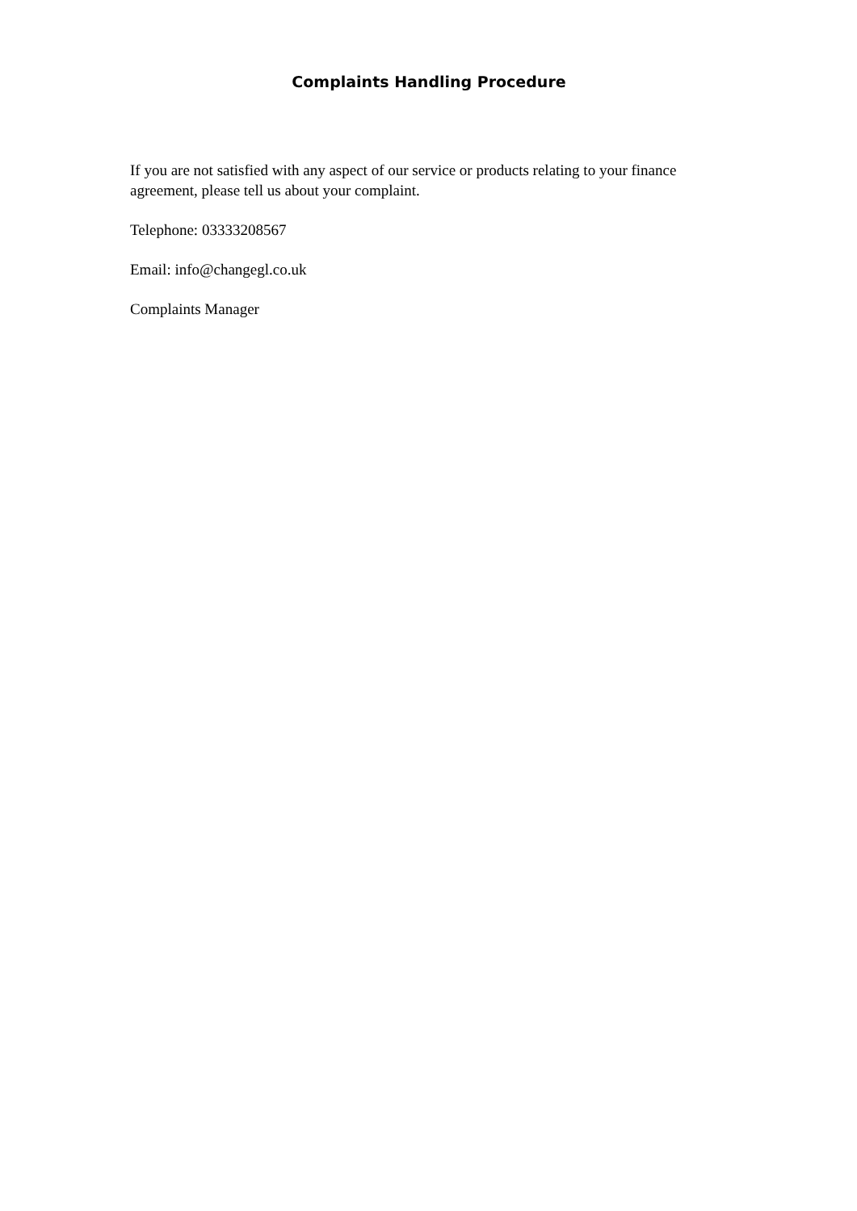Complaints Handling Procedure
If you are not satisfied with any aspect of our service or products relating to your finance agreement, please tell us about your complaint.
Telephone: 03333208567
Email: info@changegl.co.uk
Complaints Manager